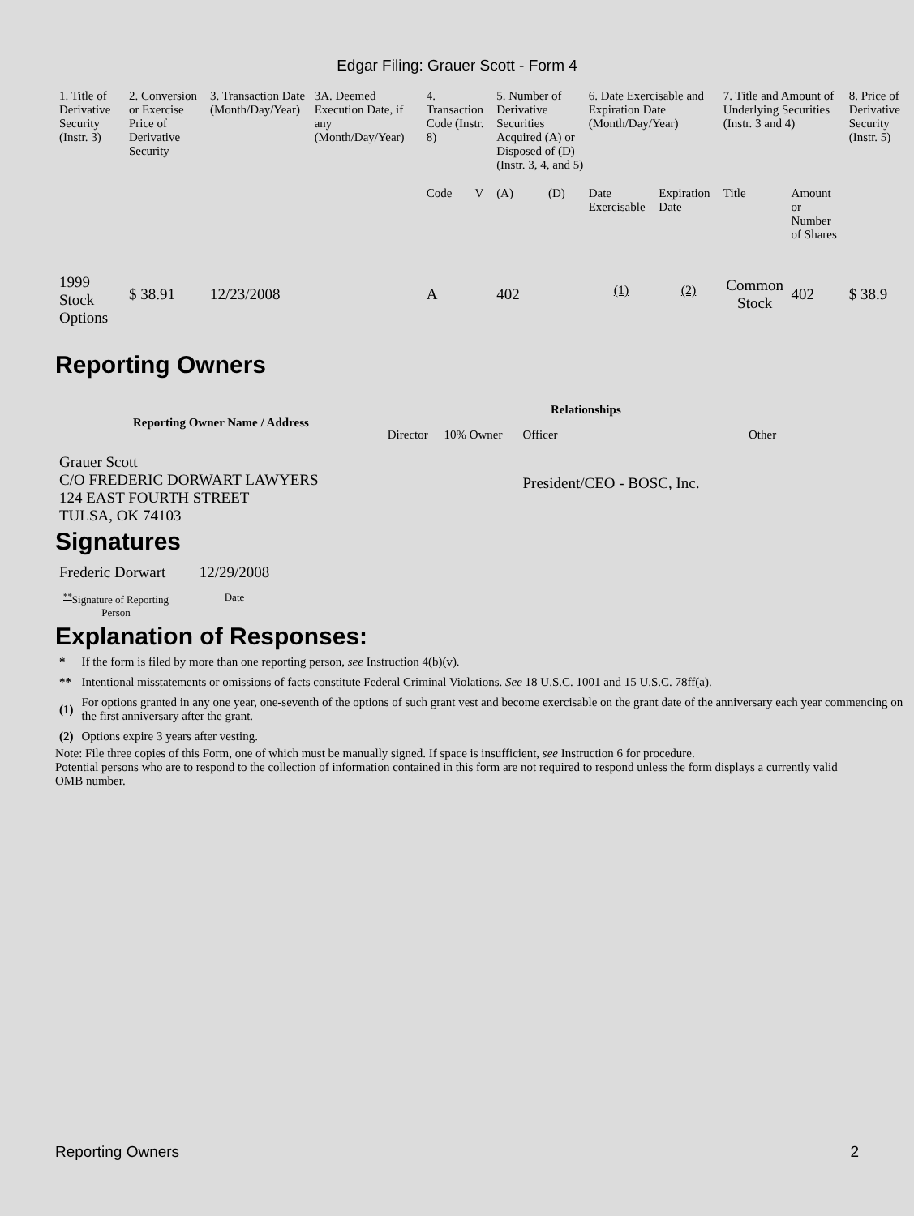Edgar Filing: Grauer Scott - Form 4
| 1. Title of Derivative Security (Instr. 3) | 2. Conversion or Exercise Price of Derivative Security | 3. Transaction Date (Month/Day/Year) | 3A. Deemed Execution Date, if any (Month/Day/Year) | 4. Transaction Code (Instr. 8) | | 5. Number of Derivative Securities Acquired (A) or Disposed of (D) (Instr. 3, 4, and 5) | | 6. Date Exercisable and Expiration Date (Month/Day/Year) | | 7. Title and Amount of Underlying Securities (Instr. 3 and 4) | | 8. Price of Derivative Security (Instr. 5) |
| --- | --- | --- | --- | --- | --- | --- | --- | --- | --- | --- | --- | --- |
| | | | | Code | V | (A) | (D) | Date Exercisable | Expiration Date | Title | Amount or Number of Shares | |
| 1999 Stock Options | $ 38.91 | 12/23/2008 | | A | | 402 | | <sup>(1)</sup> | <sup>(2)</sup> | Common Stock | 402 | $ 38.9 |
Reporting Owners
| Reporting Owner Name / Address | Relationships | | | |
| --- | --- | --- | --- | --- |
| | Director | 10% Owner | Officer | Other |
| Grauer Scott C/O FREDERIC DORWART LAWYERS 124 EAST FOURTH STREET TULSA, OK 74103 | | | President/CEO - BOSC, Inc. | |
Signatures
| Frederic Dorwart | 12/29/2008 |
| <sup>**</sup> Signature of Reporting Person | Date |
Explanation of Responses:
| * | If the form is filed by more than one reporting person, see Instruction 4(b)(v). |
| ** | Intentional misstatements or omissions of facts constitute Federal Criminal Violations. See 18 U.S.C. 1001 and 15 U.S.C. 78ff(a). |
| (1) | For options granted in any one year, one-seventh of the options of such grant vest and become exercisable on the grant date of the anniversary each year commencing on the first anniversary after the grant. |
| (2) | Options expire 3 years after vesting. |
Note: File three copies of this Form, one of which must be manually signed. If space is insufficient, see Instruction 6 for procedure.
Potential persons who are to respond to the collection of information contained in this form are not required to respond unless the form displays a currently valid OMB number.
Reporting Owners 2